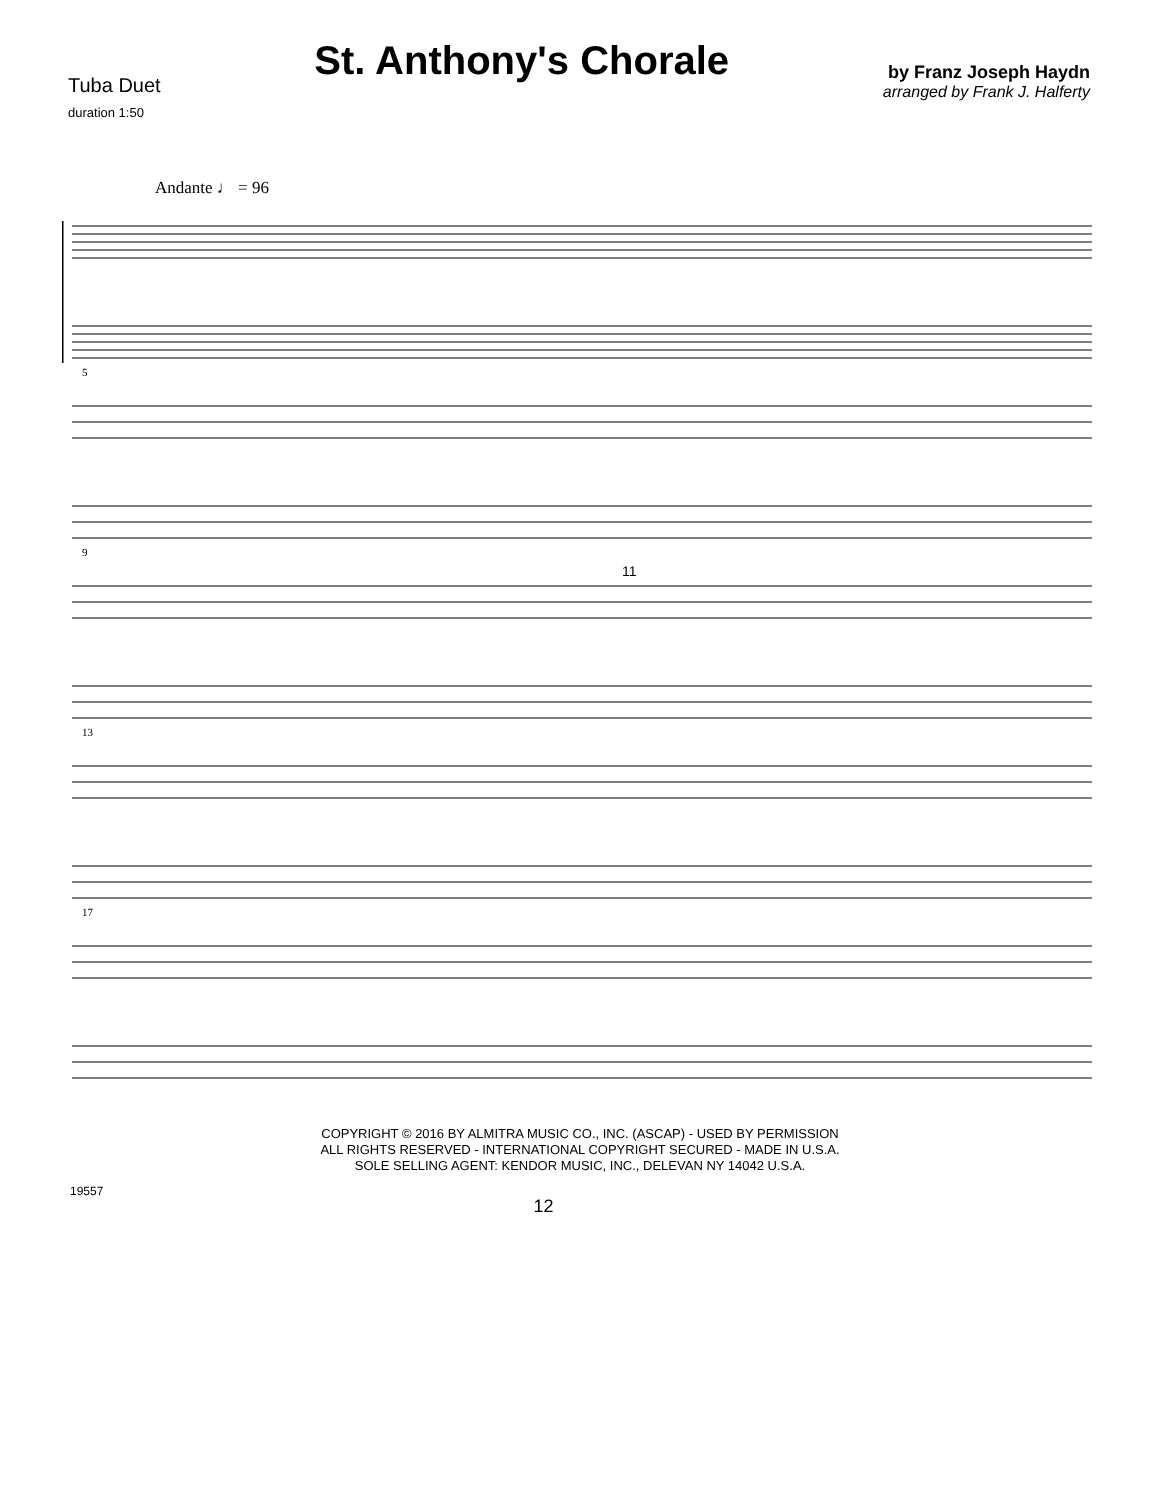Tuba Duet
duration 1:50
St. Anthony's Chorale
by Franz Joseph Haydn
arranged by Frank J. Halferty
Andante ♩ = 96
5
9
11
13
17
COPYRIGHT © 2016 BY ALMITRA MUSIC CO., INC. (ASCAP) - USED BY PERMISSION
ALL RIGHTS RESERVED - INTERNATIONAL COPYRIGHT SECURED - MADE IN U.S.A.
SOLE SELLING AGENT: KENDOR MUSIC, INC., DELEVAN NY 14042 U.S.A.
19557 12